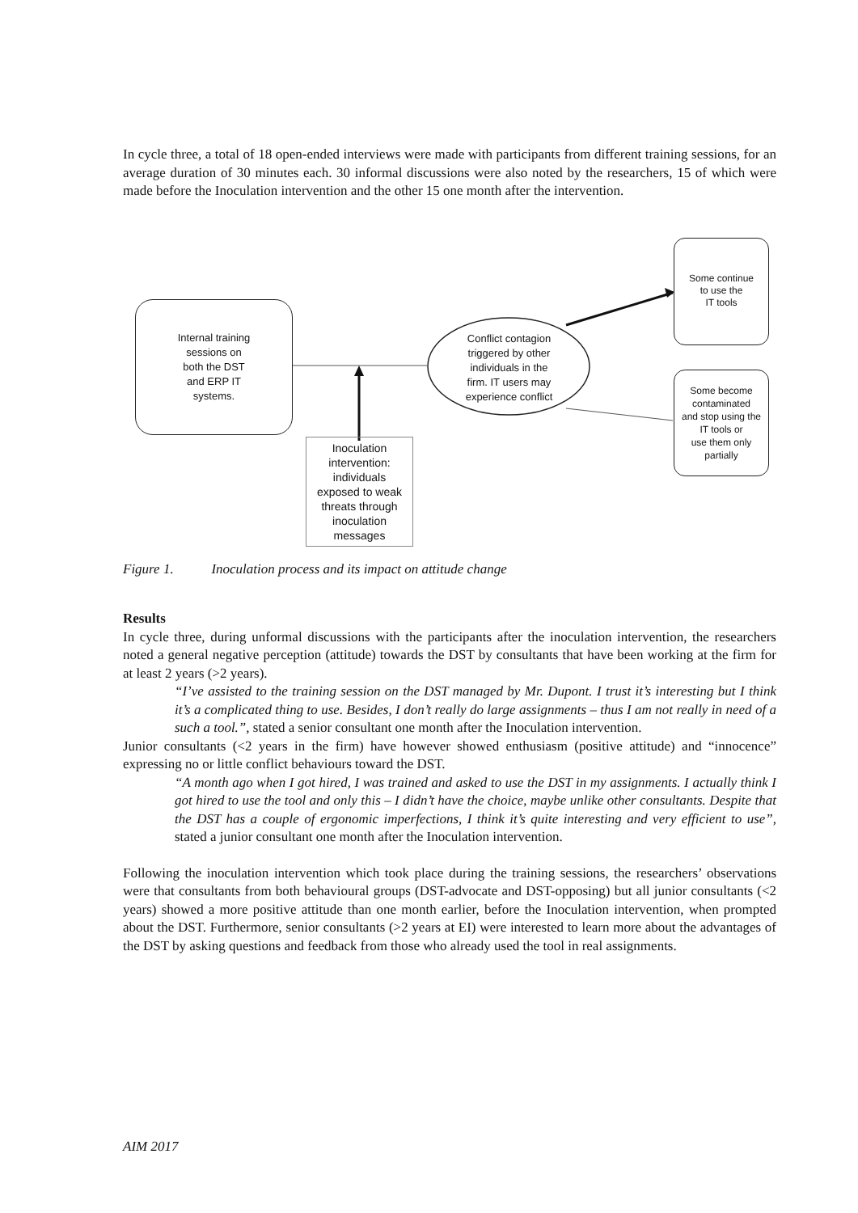In cycle three, a total of 18 open-ended interviews were made with participants from different training sessions, for an average duration of 30 minutes each. 30 informal discussions were also noted by the researchers, 15 of which were made before the Inoculation intervention and the other 15 one month after the intervention.
Internal training
sessions on
both the DST
and ERP IT
systems.
Conflict contagion
triggered by other
individuals in the
firm. IT users may
experience conflict
Inoculation
intervention:
individuals
exposed to weak
threats through
inoculation
messages
Some continue
to use the
IT tools
Some become
contaminated
and stop using the
IT tools or
use them only
partially
Figure 1. Inoculation process and its impact on attitude change
Results
In cycle three, during unformal discussions with the participants after the inoculation intervention, the researchers noted a general negative perception (attitude) towards the DST by consultants that have been working at the firm for at least 2 years (>2 years).
“I’ve assisted to the training session on the DST managed by Mr. Dupont. I trust it’s interesting but I think it’s a complicated thing to use. Besides, I don’t really do large assignments – thus I am not really in need of a such a tool.”, stated a senior consultant one month after the Inoculation intervention.
Junior consultants (<2 years in the firm) have however showed enthusiasm (positive attitude) and “innocence” expressing no or little conflict behaviours toward the DST.
“A month ago when I got hired, I was trained and asked to use the DST in my assignments. I actually think I got hired to use the tool and only this – I didn’t have the choice, maybe unlike other consultants. Despite that the DST has a couple of ergonomic imperfections, I think it’s quite interesting and very efficient to use”, stated a junior consultant one month after the Inoculation intervention.
Following the inoculation intervention which took place during the training sessions, the researchers’ observations were that consultants from both behavioural groups (DST-advocate and DST-opposing) but all junior consultants (<2 years) showed a more positive attitude than one month earlier, before the Inoculation intervention, when prompted about the DST. Furthermore, senior consultants (>2 years at EI) were interested to learn more about the advantages of the DST by asking questions and feedback from those who already used the tool in real assignments.
AIM 2017